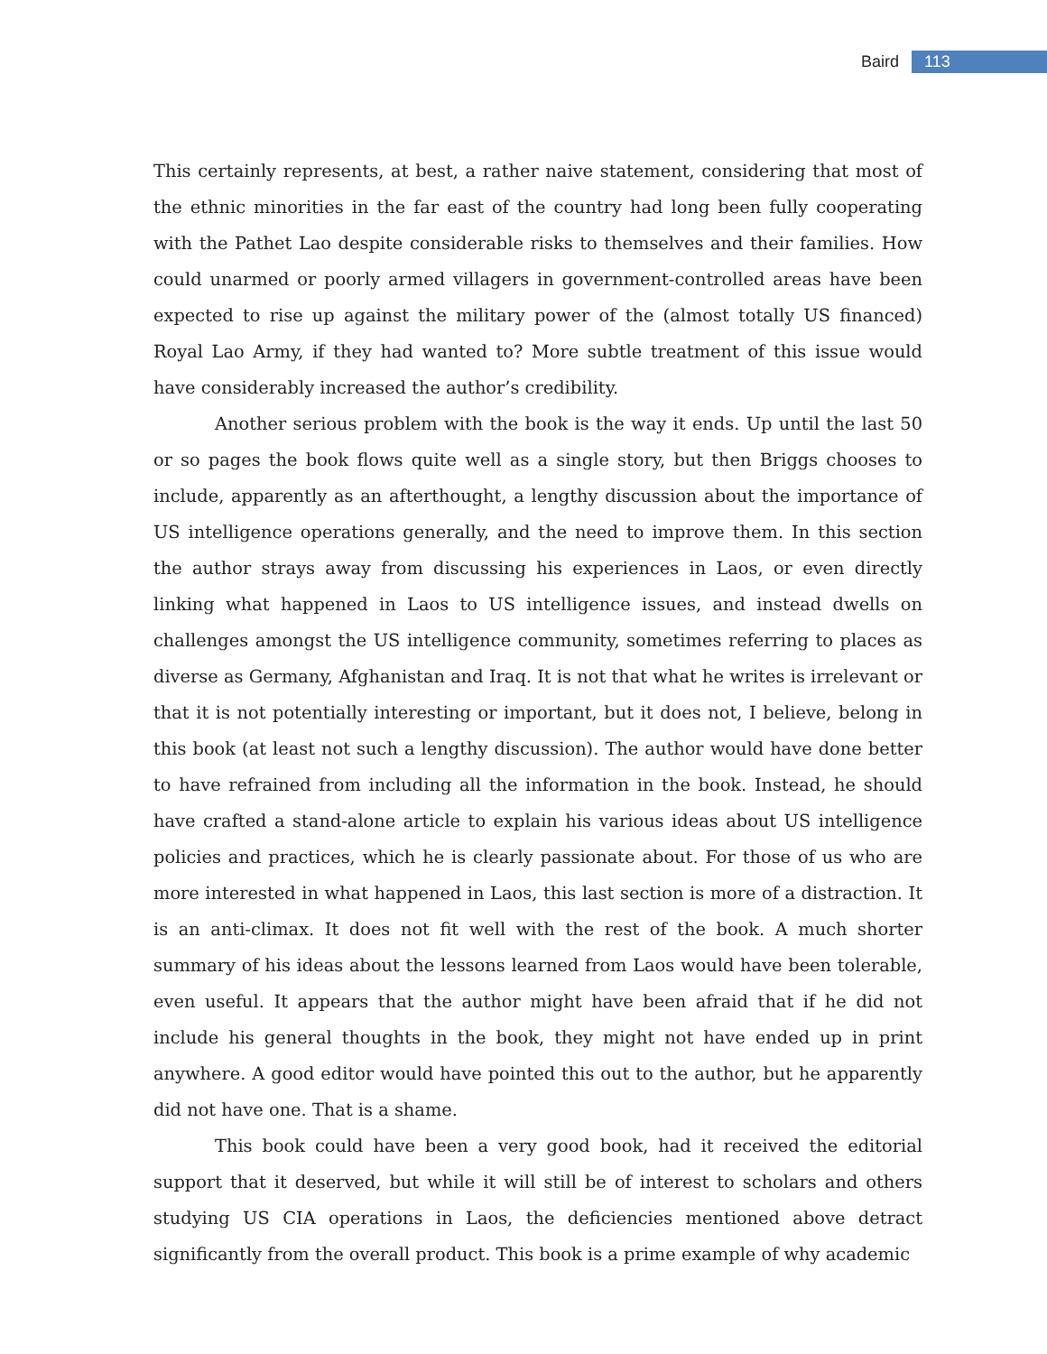Baird 113
This certainly represents, at best, a rather naive statement, considering that most of the ethnic minorities in the far east of the country had long been fully cooperating with the Pathet Lao despite considerable risks to themselves and their families. How could unarmed or poorly armed villagers in government-controlled areas have been expected to rise up against the military power of the (almost totally US financed) Royal Lao Army, if they had wanted to? More subtle treatment of this issue would have considerably increased the author’s credibility.
Another serious problem with the book is the way it ends. Up until the last 50 or so pages the book flows quite well as a single story, but then Briggs chooses to include, apparently as an afterthought, a lengthy discussion about the importance of US intelligence operations generally, and the need to improve them. In this section the author strays away from discussing his experiences in Laos, or even directly linking what happened in Laos to US intelligence issues, and instead dwells on challenges amongst the US intelligence community, sometimes referring to places as diverse as Germany, Afghanistan and Iraq. It is not that what he writes is irrelevant or that it is not potentially interesting or important, but it does not, I believe, belong in this book (at least not such a lengthy discussion). The author would have done better to have refrained from including all the information in the book. Instead, he should have crafted a stand-alone article to explain his various ideas about US intelligence policies and practices, which he is clearly passionate about. For those of us who are more interested in what happened in Laos, this last section is more of a distraction. It is an anti-climax. It does not fit well with the rest of the book. A much shorter summary of his ideas about the lessons learned from Laos would have been tolerable, even useful. It appears that the author might have been afraid that if he did not include his general thoughts in the book, they might not have ended up in print anywhere. A good editor would have pointed this out to the author, but he apparently did not have one. That is a shame.
This book could have been a very good book, had it received the editorial support that it deserved, but while it will still be of interest to scholars and others studying US CIA operations in Laos, the deficiencies mentioned above detract significantly from the overall product. This book is a prime example of why academic